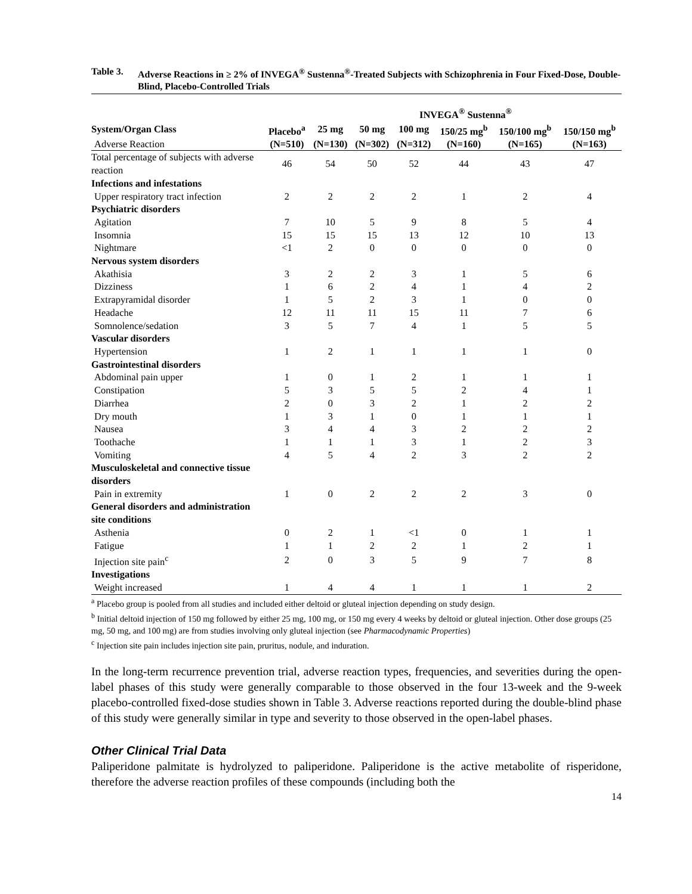Table 3. Adverse Reactions in ≥ 2% of INVEGA<sup>®</sup> Sustenna<sup>®</sup>-Treated Subjects with Schizophrenia in Four Fixed-Dose, Double-Blind, Placebo-Controlled Trials
| | | INVEGA<sup>®</sup> Sustenna<sup>®</sup> | | | | | |
| --- | --- | --- | --- | --- | --- | --- | --- |
| System/Organ Class | Placebo<sup>a</sup> | 25 mg | 50 mg | 100 mg | 150/25 mg<sup>b</sup> | 150/100 mg<sup>b</sup> | 150/150 mg<sup>b</sup> |
| Adverse Reaction | (N=510) | (N=130) | (N=302) | (N=312) | (N=160) | (N=165) | (N=163) |
| Total percentage of subjects with adverse reaction | 46 | 54 | 50 | 52 | 44 | 43 | 47 |
| Infections and infestations | | | | | | | |
| Upper respiratory tract infection | 2 | 2 | 2 | 2 | 1 | 2 | 4 |
| Psychiatric disorders | | | | | | | |
| Agitation | 7 | 10 | 5 | 9 | 8 | 5 | 4 |
| Insomnia | 15 | 15 | 15 | 13 | 12 | 10 | 13 |
| Nightmare | <1 | 2 | 0 | 0 | 0 | 0 | 0 |
| Nervous system disorders | | | | | | | |
| Akathisia | 3 | 2 | 2 | 3 | 1 | 5 | 6 |
| Dizziness | 1 | 6 | 2 | 4 | 1 | 4 | 2 |
| Extrapyramidal disorder | 1 | 5 | 2 | 3 | 1 | 0 | 0 |
| Headache | 12 | 11 | 11 | 15 | 11 | 7 | 6 |
| Somnolence/sedation | 3 | 5 | 7 | 4 | 1 | 5 | 5 |
| Vascular disorders | | | | | | | |
| Hypertension | 1 | 2 | 1 | 1 | 1 | 1 | 0 |
| Gastrointestinal disorders | | | | | | | |
| Abdominal pain upper | 1 | 0 | 1 | 2 | 1 | 1 | 1 |
| Constipation | 5 | 3 | 5 | 5 | 2 | 4 | 1 |
| Diarrhea | 2 | 0 | 3 | 2 | 1 | 2 | 2 |
| Dry mouth | 1 | 3 | 1 | 0 | 1 | 1 | 1 |
| Nausea | 3 | 4 | 4 | 3 | 2 | 2 | 2 |
| Toothache | 1 | 1 | 1 | 3 | 1 | 2 | 3 |
| Vomiting | 4 | 5 | 4 | 2 | 3 | 2 | 2 |
| Musculoskeletal and connective tissue disorders | | | | | | | |
| Pain in extremity | 1 | 0 | 2 | 2 | 2 | 3 | 0 |
| General disorders and administration site conditions | | | | | | | |
| Asthenia | 0 | 2 | 1 | <1 | 0 | 1 | 1 |
| Fatigue | 1 | 1 | 2 | 2 | 1 | 2 | 1 |
| Injection site pain<sup>c</sup> | 2 | 0 | 3 | 5 | 9 | 7 | 8 |
| Investigations | | | | | | | |
| Weight increased | 1 | 4 | 4 | 1 | 1 | 1 | 2 |
<sup>a</sup> Placebo group is pooled from all studies and included either deltoid or gluteal injection depending on study design.
<sup>b</sup> Initial deltoid injection of 150 mg followed by either 25 mg, 100 mg, or 150 mg every 4 weeks by deltoid or gluteal injection. Other dose groups (25 mg, 50 mg, and 100 mg) are from studies involving only gluteal injection (see Pharmacodynamic Properties)
<sup>c</sup> Injection site pain includes injection site pain, pruritus, nodule, and induration.
In the long-term recurrence prevention trial, adverse reaction types, frequencies, and severities during the open-label phases of this study were generally comparable to those observed in the four 13-week and the 9-week placebo-controlled fixed-dose studies shown in Table 3. Adverse reactions reported during the double-blind phase of this study were generally similar in type and severity to those observed in the open-label phases.
Other Clinical Trial Data
Paliperidone palmitate is hydrolyzed to paliperidone. Paliperidone is the active metabolite of risperidone, therefore the adverse reaction profiles of these compounds (including both the
14